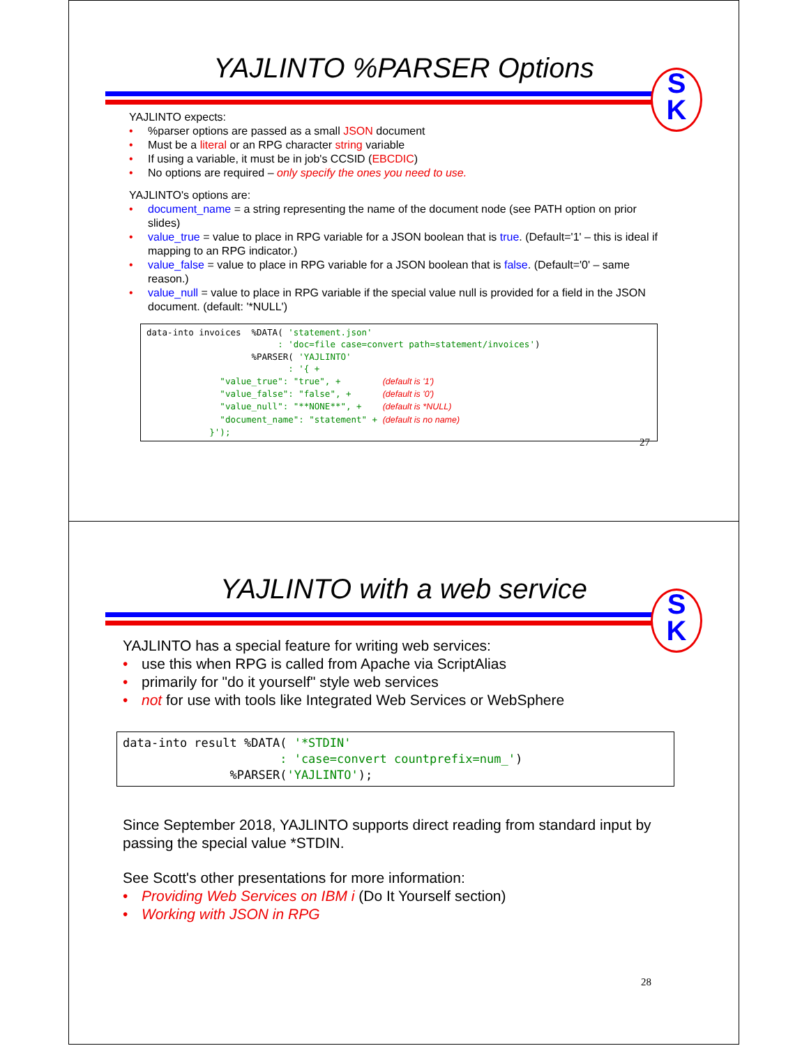YAJLINTO %PARSER Options
S
K
YAJLINTO expects:
•%parser options are passed as a small JSON document
• Must be a literal or an RPG character string variable
• If using a variable, it must be in job's CCSID (EBCDIC)
• No options are required – only specify the ones you need to use.
YAJLINTO's options are:
• document_name = a string representing the name of the document node (see PATH option on prior slides)
• value_true = value to place in RPG variable for a JSON boolean that is true. (Default='1' – this is ideal if mapping to an RPG indicator.)
• value_false = value to place in RPG variable for a JSON boolean that is false. (Default='0' – same reason.)
• value_null = value to place in RPG variable if the special value null is provided for a field in the JSON document. (default: '*NULL')
data-into invoices %DATA( 'statement.json' : 'doc=file case=convert path=statement/invoices') %PARSER( 'YAJLINTO' : '{ + "value_true": "true", + (default is '1') "value_false": "false", + (default is '0') "value_null": "**NONE**", + (default is *NULL) "document_name": "statement" + (default is no name) }');
27
YAJLINTO with a web service
S
K
YAJLINTO has a special feature for writing web services:
• use this when RPG is called from Apache via ScriptAlias
• primarily for "do it yourself" style web services
• not for use with tools like Integrated Web Services or WebSphere
data-into result %DATA( '*STDIN' : 'case=convert countprefix=num_') %PARSER('YAJLINTO');
Since September 2018, YAJLINTO supports direct reading from standard input by passing the special value *STDIN.
See Scott's other presentations for more information:
• Providing Web Services on IBM i (Do It Yourself section)
• Working with JSON in RPG
28